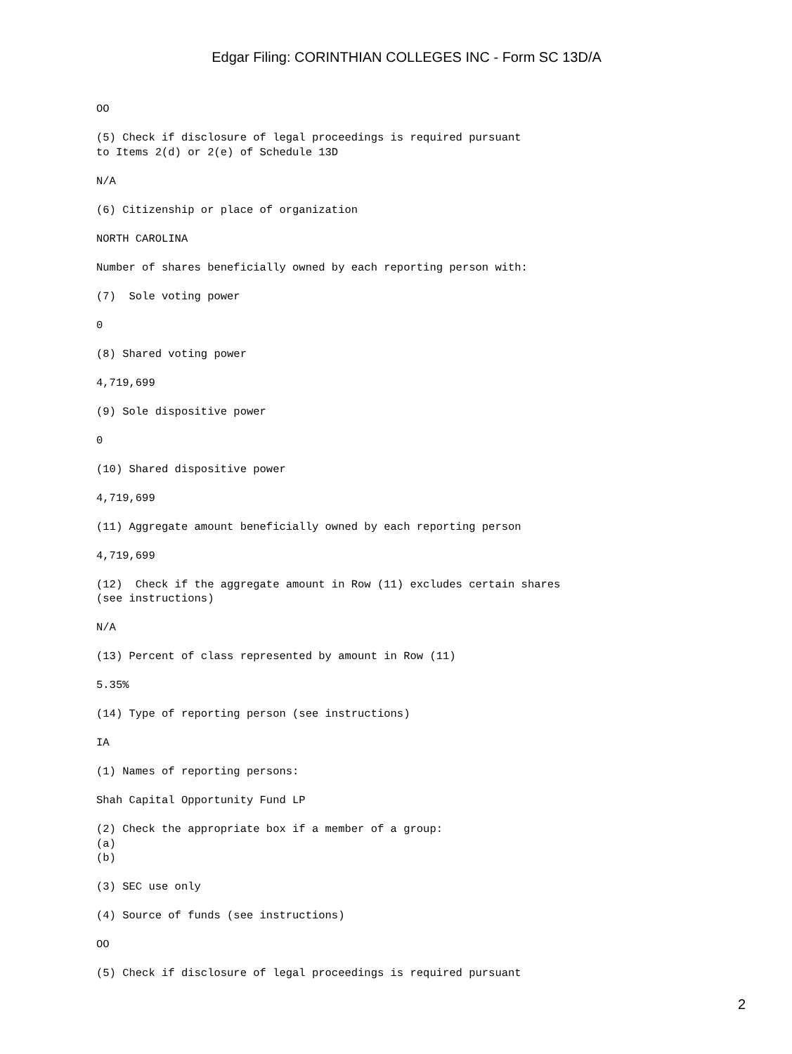Edgar Filing: CORINTHIAN COLLEGES INC - Form SC 13D/A
OO (5) Check if disclosure of legal proceedings is required pursuant to Items 2(d) or 2(e) of Schedule 13D N/A (6) Citizenship or place of organization NORTH CAROLINA Number of shares beneficially owned by each reporting person with: (7) Sole voting power 0 (8) Shared voting power 4,719,699 (9) Sole dispositive power 0 (10) Shared dispositive power 4,719,699 (11) Aggregate amount beneficially owned by each reporting person 4,719,699 (12) Check if the aggregate amount in Row (11) excludes certain shares (see instructions) N/A (13) Percent of class represented by amount in Row (11) 5.35% (14) Type of reporting person (see instructions) IA (1) Names of reporting persons: Shah Capital Opportunity Fund LP (2) Check the appropriate box if a member of a group: (a) (b) (3) SEC use only (4) Source of funds (see instructions) OO (5) Check if disclosure of legal proceedings is required pursuant
2